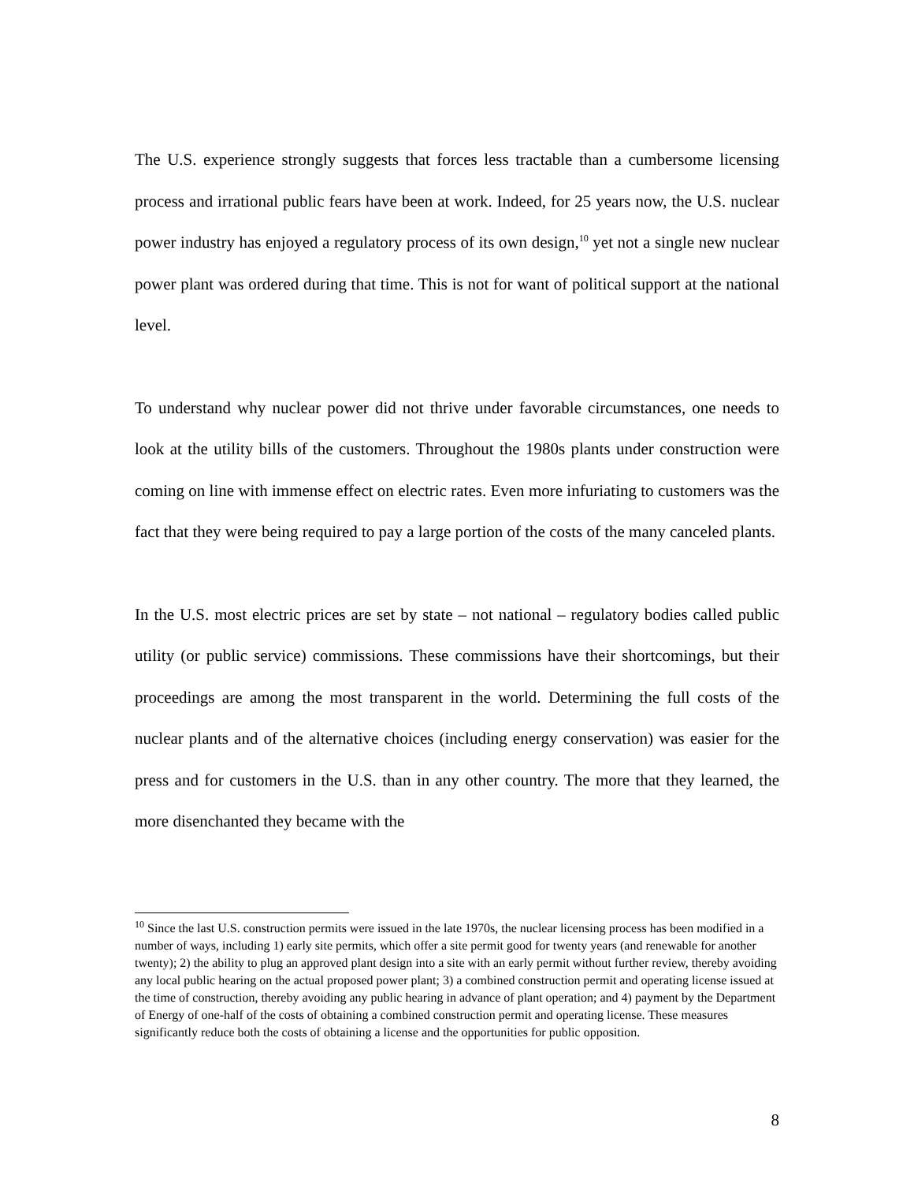The U.S. experience strongly suggests that forces less tractable than a cumbersome licensing process and irrational public fears have been at work. Indeed, for 25 years now, the U.S. nuclear power industry has enjoyed a regulatory process of its own design,<sup>10</sup> yet not a single new nuclear power plant was ordered during that time. This is not for want of political support at the national level.
To understand why nuclear power did not thrive under favorable circumstances, one needs to look at the utility bills of the customers. Throughout the 1980s plants under construction were coming on line with immense effect on electric rates. Even more infuriating to customers was the fact that they were being required to pay a large portion of the costs of the many canceled plants.
In the U.S. most electric prices are set by state – not national – regulatory bodies called public utility (or public service) commissions. These commissions have their shortcomings, but their proceedings are among the most transparent in the world. Determining the full costs of the nuclear plants and of the alternative choices (including energy conservation) was easier for the press and for customers in the U.S. than in any other country. The more that they learned, the more disenchanted they became with the
<sup>10</sup> Since the last U.S. construction permits were issued in the late 1970s, the nuclear licensing process has been modified in a number of ways, including 1) early site permits, which offer a site permit good for twenty years (and renewable for another twenty); 2) the ability to plug an approved plant design into a site with an early permit without further review, thereby avoiding any local public hearing on the actual proposed power plant; 3) a combined construction permit and operating license issued at the time of construction, thereby avoiding any public hearing in advance of plant operation; and 4) payment by the Department of Energy of one-half of the costs of obtaining a combined construction permit and operating license. These measures significantly reduce both the costs of obtaining a license and the opportunities for public opposition.
8